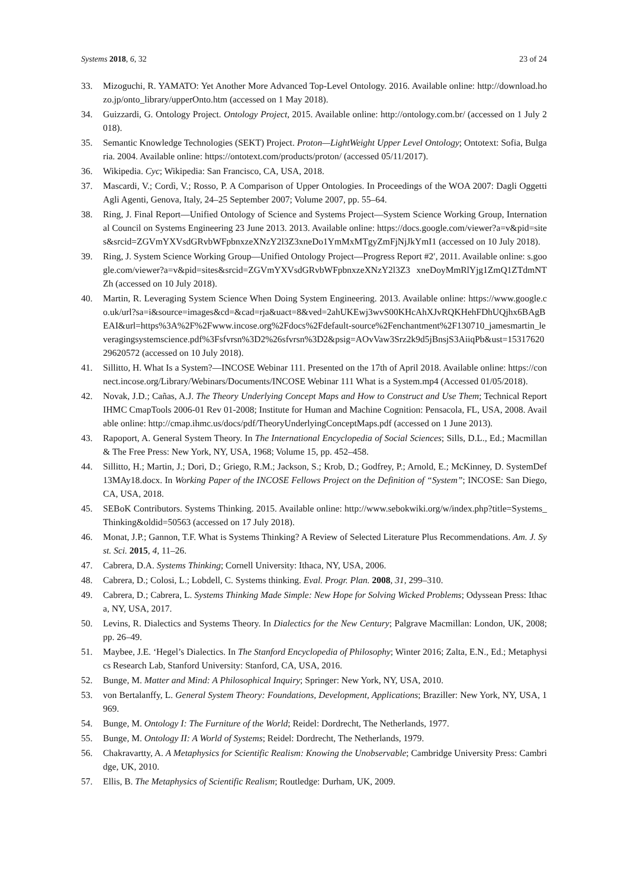Systems 2018, 6, 32 23 of 24
33. Mizoguchi, R. YAMATO: Yet Another More Advanced Top-Level Ontology. 2016. Available online: http://download.hozo.jp/onto_library/upperOnto.htm (accessed on 1 May 2018).
34. Guizzardi, G. Ontology Project. Ontology Project, 2015. Available online: http://ontology.com.br/ (accessed on 1 July 2018).
35. Semantic Knowledge Technologies (SEKT) Project. Proton—LightWeight Upper Level Ontology; Ontotext: Sofia, Bulgaria. 2004. Available online: https://ontotext.com/products/proton/ (accessed 05/11/2017).
36. Wikipedia. Cyc; Wikipedia: San Francisco, CA, USA, 2018.
37. Mascardi, V.; Cordì, V.; Rosso, P. A Comparison of Upper Ontologies. In Proceedings of the WOA 2007: Dagli Oggetti Agli Agenti, Genova, Italy, 24–25 September 2007; Volume 2007, pp. 55–64.
38. Ring, J. Final Report—Unified Ontology of Science and Systems Project—System Science Working Group, International Council on Systems Engineering 23 June 2013. 2013. Available online: https://docs.google.com/viewer?a=v&pid=sites&srcid=ZGVmYXVsdGRvbWFpbnxzeXNzY2l3Z3xneDo1YmMxMTgyZmFjNjJkYmI1 (accessed on 10 July 2018).
39. Ring, J. System Science Working Group—Unified Ontology Project—Progress Report #2′, 2011. Available online: s.google.com/viewer?a=v&pid=sites&srcid=ZGVmYXVsdGRvbWFpbnxzeXNzY2l3Z3 xneDoyMmRlYjg1ZmQ1ZTdmNTZh (accessed on 10 July 2018).
40. Martin, R. Leveraging System Science When Doing System Engineering. 2013. Available online: https://www.google.co.uk/url?sa=i&source=images&cd=&cad=rja&uact=8&ved=2ahUKEwj3wvS00KHcAhXJvRQKHehFDhUQjhx6BAgBEAI&url=https%3A%2F%2Fwww.incose.org%2Fdocs%2Fdefault-source%2Fenchantment%2F130710_jamesmartin_leveragingsystemscience.pdf%3Fsfvrsn%3D2%26sfvrsn%3D2&psig=AOvVaw3Srz2k9d5jBnsjS3AiiqPb&ust=1531762029620572 (accessed on 10 July 2018).
41. Sillitto, H. What Is a System?—INCOSE Webinar 111. Presented on the 17th of April 2018. Available online: https://connect.incose.org/Library/Webinars/Documents/INCOSE Webinar 111 What is a System.mp4 (Accessed 01/05/2018).
42. Novak, J.D.; Cañas, A.J. The Theory Underlying Concept Maps and How to Construct and Use Them; Technical Report IHMC CmapTools 2006-01 Rev 01-2008; Institute for Human and Machine Cognition: Pensacola, FL, USA, 2008. Available online: http://cmap.ihmc.us/docs/pdf/TheoryUnderlyingConceptMaps.pdf (accessed on 1 June 2013).
43. Rapoport, A. General System Theory. In The International Encyclopedia of Social Sciences; Sills, D.L., Ed.; Macmillan & The Free Press: New York, NY, USA, 1968; Volume 15, pp. 452–458.
44. Sillitto, H.; Martin, J.; Dori, D.; Griego, R.M.; Jackson, S.; Krob, D.; Godfrey, P.; Arnold, E.; McKinney, D. SystemDef13MAy18.docx. In Working Paper of the INCOSE Fellows Project on the Definition of “System”; INCOSE: San Diego, CA, USA, 2018.
45. SEBoK Contributors. Systems Thinking. 2015. Available online: http://www.sebokwiki.org/w/index.php?title=Systems_Thinking&oldid=50563 (accessed on 17 July 2018).
46. Monat, J.P.; Gannon, T.F. What is Systems Thinking? A Review of Selected Literature Plus Recommendations. Am. J. Syst. Sci. 2015, 4, 11–26.
47. Cabrera, D.A. Systems Thinking; Cornell University: Ithaca, NY, USA, 2006.
48. Cabrera, D.; Colosi, L.; Lobdell, C. Systems thinking. Eval. Progr. Plan. 2008, 31, 299–310.
49. Cabrera, D.; Cabrera, L. Systems Thinking Made Simple: New Hope for Solving Wicked Problems; Odyssean Press: Ithaca, NY, USA, 2017.
50. Levins, R. Dialectics and Systems Theory. In Dialectics for the New Century; Palgrave Macmillan: London, UK, 2008; pp. 26–49.
51. Maybee, J.E. ‘Hegel’s Dialectics. In The Stanford Encyclopedia of Philosophy; Winter 2016; Zalta, E.N., Ed.; Metaphysics Research Lab, Stanford University: Stanford, CA, USA, 2016.
52. Bunge, M. Matter and Mind: A Philosophical Inquiry; Springer: New York, NY, USA, 2010.
53. von Bertalanffy, L. General System Theory: Foundations, Development, Applications; Braziller: New York, NY, USA, 1969.
54. Bunge, M. Ontology I: The Furniture of the World; Reidel: Dordrecht, The Netherlands, 1977.
55. Bunge, M. Ontology II: A World of Systems; Reidel: Dordrecht, The Netherlands, 1979.
56. Chakravartty, A. A Metaphysics for Scientific Realism: Knowing the Unobservable; Cambridge University Press: Cambridge, UK, 2010.
57. Ellis, B. The Metaphysics of Scientific Realism; Routledge: Durham, UK, 2009.